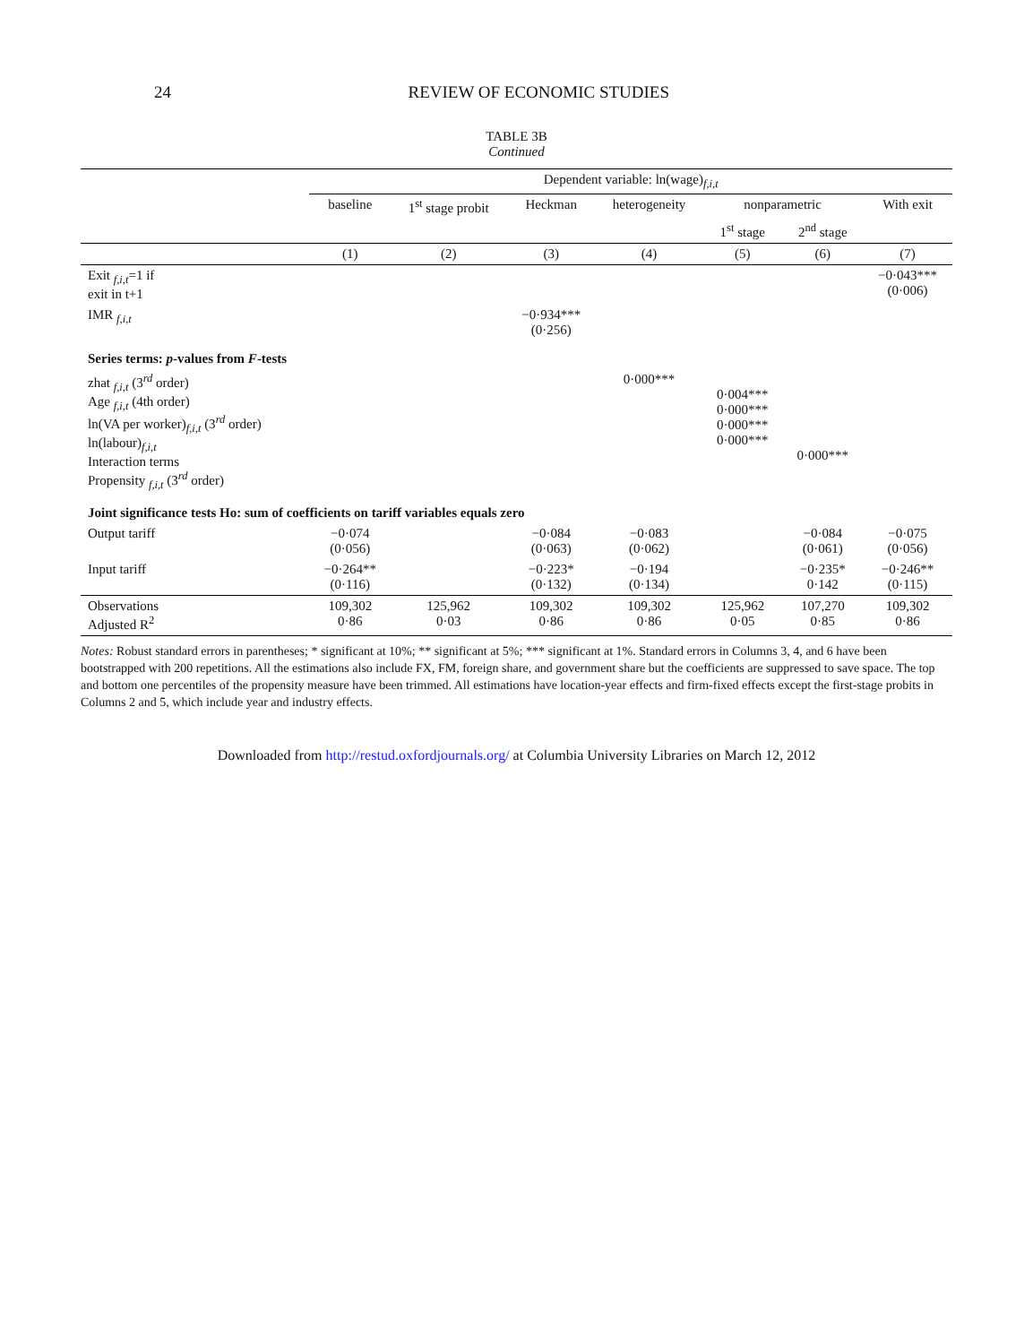24 REVIEW OF ECONOMIC STUDIES
TABLE 3B
Continued
| | Dependent variable: ln(wage)<sub>f,i,t</sub> | | | | | | |
| | baseline | 1<sup>st</sup> stage probit | Heckman | heterogeneity | nonparametric | | With exit |
| | | | | | 1<sup>st</sup> stage | 2<sup>nd</sup> stage | |
| | (1) | (2) | (3) | (4) | (5) | (6) | (7) |
| Exit <sub>f,i,t</sub>=1 if exit in t+1 | | | | | | | −0·043*** (0·006) |
| IMR <sub>f,i,t</sub> | | | −0·934*** (0·256) | | | | |
| Series terms: p -values from F -tests | | | | | | | |
| zhat <sub>f,i,t</sub> (3<sup>rd</sup> order) Age <sub>f,i,t</sub> (4th order) ln(VA per worker)<sub>f,i,t</sub> (3<sup>rd</sup> order) ln(labour)<sub>f,i,t</sub> Interaction terms Propensity <sub>f,i,t</sub> (3<sup>rd</sup> order) | | | | 0·000*** | 0·004*** 0·000*** 0·000*** 0·000*** | 0·000*** | |
| Joint significance tests Ho: sum of coefficients on tariff variables equals zero | | | | | | | |
| Output tariff | −0·074 (0·056) | | −0·084 (0·063) | −0·083 (0·062) | | −0·084 (0·061) | −0·075 (0·056) |
| Input tariff | −0·264** (0·116) | | −0·223* (0·132) | −0·194 (0·134) | | −0·235* 0·142 | −0·246** (0·115) |
| Observations Adjusted R<sup>2</sup> | 109,302 0·86 | 125,962 0·03 | 109,302 0·86 | 109,302 0·86 | 125,962 0·05 | 107,270 0·85 | 109,302 0·86 |
Notes: Robust standard errors in parentheses; * significant at 10%; ** significant at 5%; *** significant at 1%. Standard errors in Columns 3, 4, and 6 have been bootstrapped with 200 repetitions. All the estimations also include FX, FM, foreign share, and government share but the coefficients are suppressed to save space. The top and bottom one percentiles of the propensity measure have been trimmed. All estimations have location-year effects and firm-fixed effects except the first-stage probits in Columns 2 and 5, which include year and industry effects.
Downloaded from http://restud.oxfordjournals.org/ at Columbia University Libraries on March 12, 2012